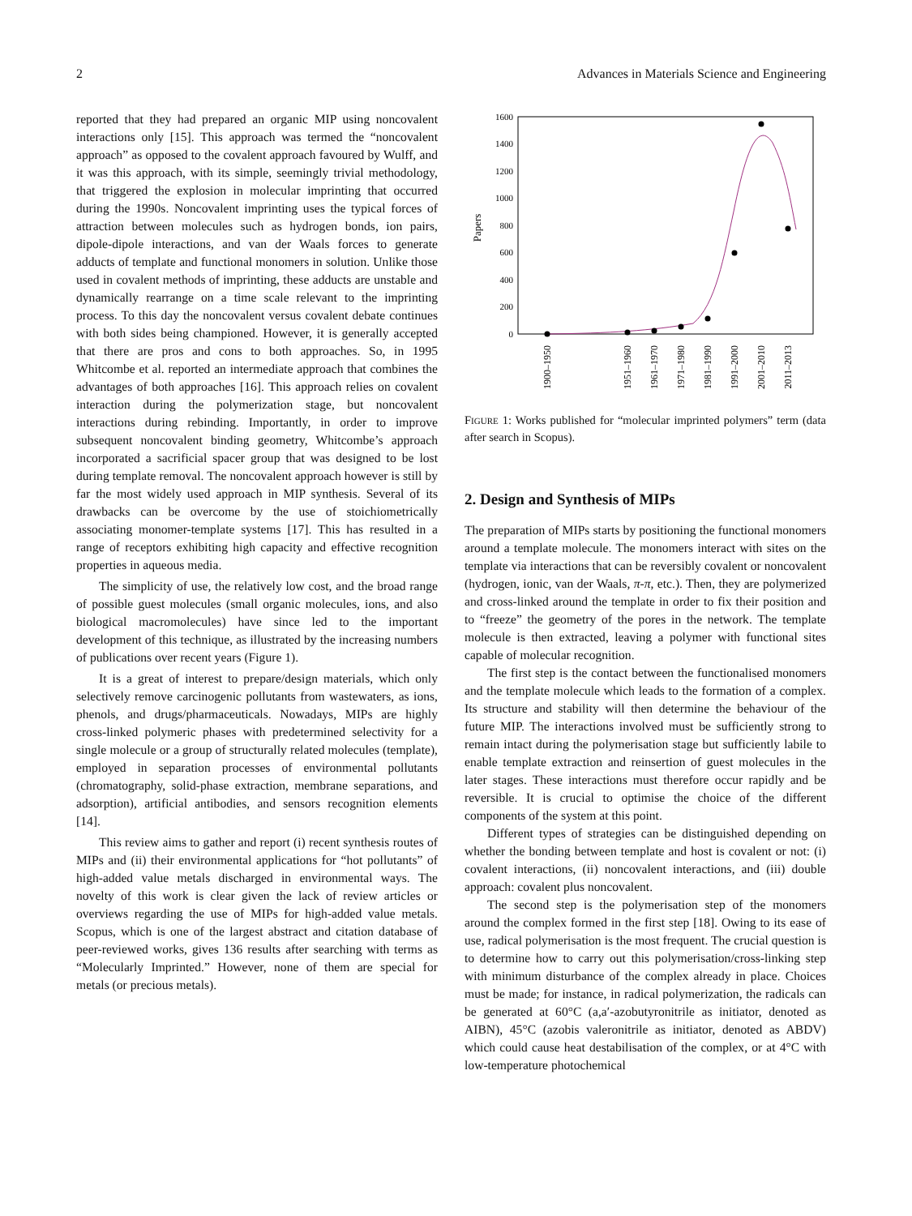2 Advances in Materials Science and Engineering
reported that they had prepared an organic MIP using noncovalent interactions only [15]. This approach was termed the “noncovalent approach” as opposed to the covalent approach favoured by Wulff, and it was this approach, with its simple, seemingly trivial methodology, that triggered the explosion in molecular imprinting that occurred during the 1990s. Noncovalent imprinting uses the typical forces of attraction between molecules such as hydrogen bonds, ion pairs, dipole-dipole interactions, and van der Waals forces to generate adducts of template and functional monomers in solution. Unlike those used in covalent methods of imprinting, these adducts are unstable and dynamically rearrange on a time scale relevant to the imprinting process. To this day the noncovalent versus covalent debate continues with both sides being championed. However, it is generally accepted that there are pros and cons to both approaches. So, in 1995 Whitcombe et al. reported an intermediate approach that combines the advantages of both approaches [16]. This approach relies on covalent interaction during the polymerization stage, but noncovalent interactions during rebinding. Importantly, in order to improve subsequent noncovalent binding geometry, Whitcombe’s approach incorporated a sacrificial spacer group that was designed to be lost during template removal. The noncovalent approach however is still by far the most widely used approach in MIP synthesis. Several of its drawbacks can be overcome by the use of stoichiometrically associating monomer-template systems [17]. This has resulted in a range of receptors exhibiting high capacity and effective recognition properties in aqueous media.
The simplicity of use, the relatively low cost, and the broad range of possible guest molecules (small organic molecules, ions, and also biological macromolecules) have since led to the important development of this technique, as illustrated by the increasing numbers of publications over recent years (Figure 1).
It is a great of interest to prepare/design materials, which only selectively remove carcinogenic pollutants from wastewaters, as ions, phenols, and drugs/pharmaceuticals. Nowadays, MIPs are highly cross-linked polymeric phases with predetermined selectivity for a single molecule or a group of structurally related molecules (template), employed in separation processes of environmental pollutants (chromatography, solid-phase extraction, membrane separations, and adsorption), artificial antibodies, and sensors recognition elements [14].
This review aims to gather and report (i) recent synthesis routes of MIPs and (ii) their environmental applications for “hot pollutants” of high-added value metals discharged in environmental ways. The novelty of this work is clear given the lack of review articles or overviews regarding the use of MIPs for high-added value metals. Scopus, which is one of the largest abstract and citation database of peer-reviewed works, gives 136 results after searching with terms as “Molecularly Imprinted.” However, none of them are special for metals (or precious metals).
0
200
400
600
800
1000
1200
1400
1600
Papers
1900–1950
1951–1960
1961–1970
1971–1980
1981–1990
1991–2000
2001–2010
2011–2013
FIGURE 1: Works published for “molecular imprinted polymers” term (data after search in Scopus).
2. Design and Synthesis of MIPs
The preparation of MIPs starts by positioning the functional monomers around a template molecule. The monomers interact with sites on the template via interactions that can be reversibly covalent or noncovalent (hydrogen, ionic, van der Waals, π-π, etc.). Then, they are polymerized and cross-linked around the template in order to fix their position and to “freeze” the geometry of the pores in the network. The template molecule is then extracted, leaving a polymer with functional sites capable of molecular recognition.
The first step is the contact between the functionalised monomers and the template molecule which leads to the formation of a complex. Its structure and stability will then determine the behaviour of the future MIP. The interactions involved must be sufficiently strong to remain intact during the polymerisation stage but sufficiently labile to enable template extraction and reinsertion of guest molecules in the later stages. These interactions must therefore occur rapidly and be reversible. It is crucial to optimise the choice of the different components of the system at this point.
Different types of strategies can be distinguished depending on whether the bonding between template and host is covalent or not: (i) covalent interactions, (ii) noncovalent interactions, and (iii) double approach: covalent plus noncovalent.
The second step is the polymerisation step of the monomers around the complex formed in the first step [18]. Owing to its ease of use, radical polymerisation is the most frequent. The crucial question is to determine how to carry out this polymerisation/cross-linking step with minimum disturbance of the complex already in place. Choices must be made; for instance, in radical polymerization, the radicals can be generated at 60°C (a,a′-azobutyronitrile as initiator, denoted as AIBN), 45°C (azobis valeronitrile as initiator, denoted as ABDV) which could cause heat destabilisation of the complex, or at 4°C with low-temperature photochemical